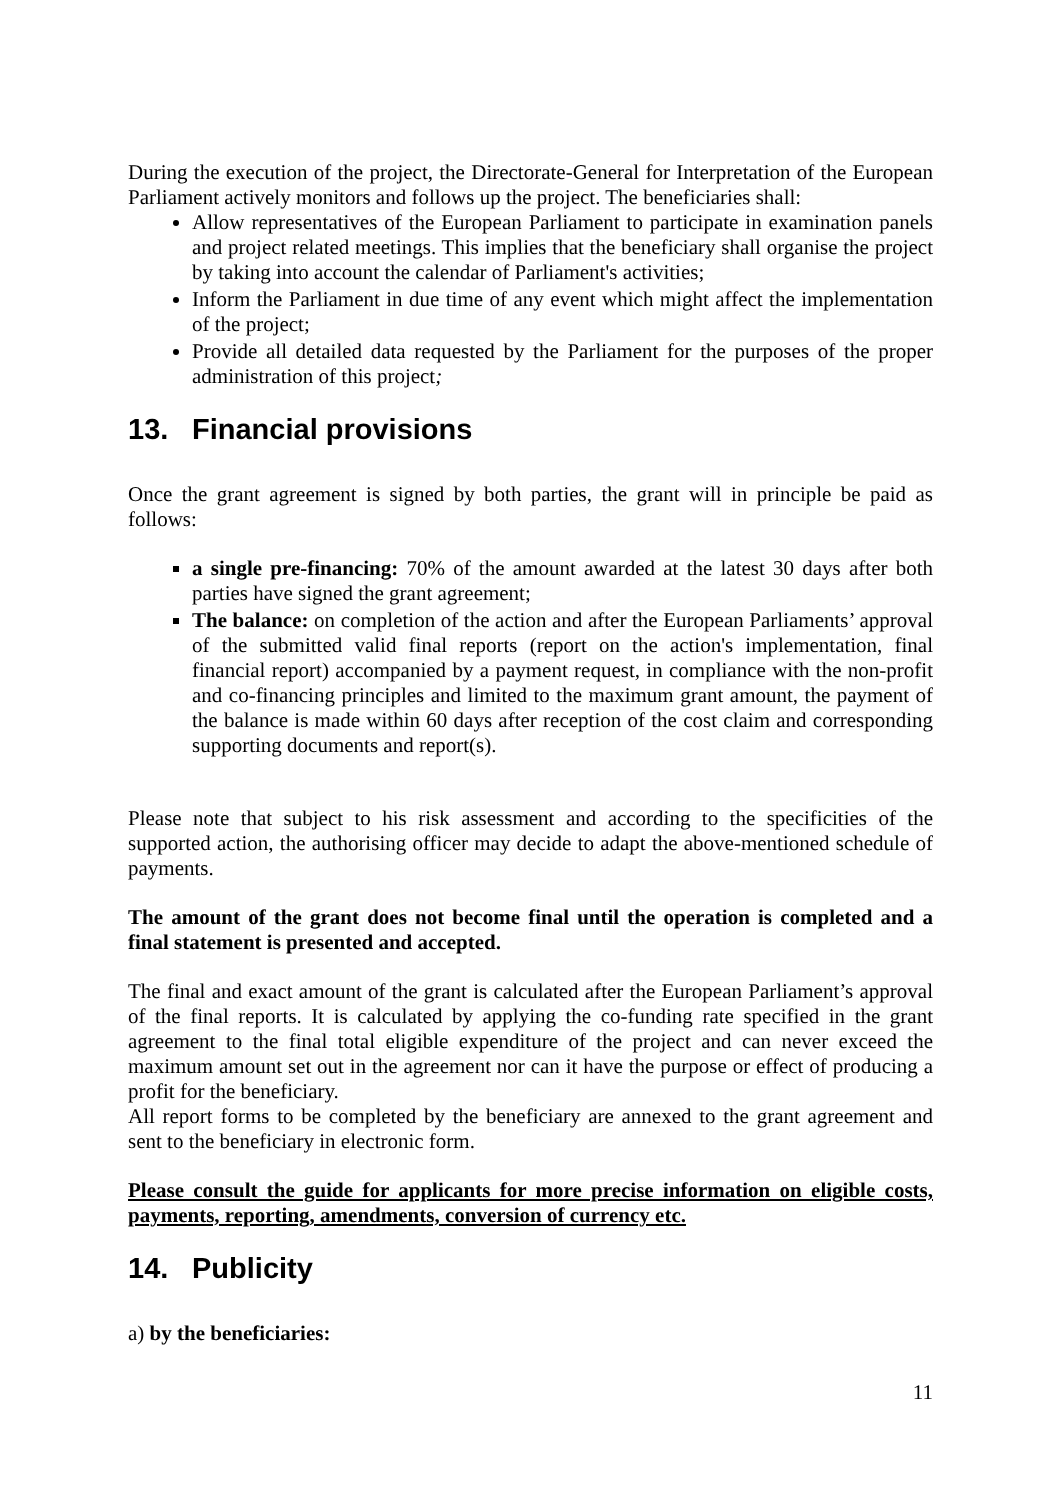During the execution of the project, the Directorate-General for Interpretation of the European Parliament actively monitors and follows up the project. The beneficiaries shall:
Allow representatives of the European Parliament to participate in examination panels and project related meetings. This implies that the beneficiary shall organise the project by taking into account the calendar of Parliament's activities;
Inform the Parliament in due time of any event which might affect the implementation of the project;
Provide all detailed data requested by the Parliament for the purposes of the proper administration of this project;
13. Financial provisions
Once the grant agreement is signed by both parties, the grant will in principle be paid as follows:
a single pre-financing: 70% of the amount awarded at the latest 30 days after both parties have signed the grant agreement;
The balance: on completion of the action and after the European Parliaments’ approval of the submitted valid final reports (report on the action's implementation, final financial report) accompanied by a payment request, in compliance with the non-profit and co-financing principles and limited to the maximum grant amount, the payment of the balance is made within 60 days after reception of the cost claim and corresponding supporting documents and report(s).
Please note that subject to his risk assessment and according to the specificities of the supported action, the authorising officer may decide to adapt the above-mentioned schedule of payments.
The amount of the grant does not become final until the operation is completed and a final statement is presented and accepted.
The final and exact amount of the grant is calculated after the European Parliament’s approval of the final reports. It is calculated by applying the co-funding rate specified in the grant agreement to the final total eligible expenditure of the project and can never exceed the maximum amount set out in the agreement nor can it have the purpose or effect of producing a profit for the beneficiary.
All report forms to be completed by the beneficiary are annexed to the grant agreement and sent to the beneficiary in electronic form.
Please consult the guide for applicants for more precise information on eligible costs, payments, reporting, amendments, conversion of currency etc.
14. Publicity
a) by the beneficiaries:
11